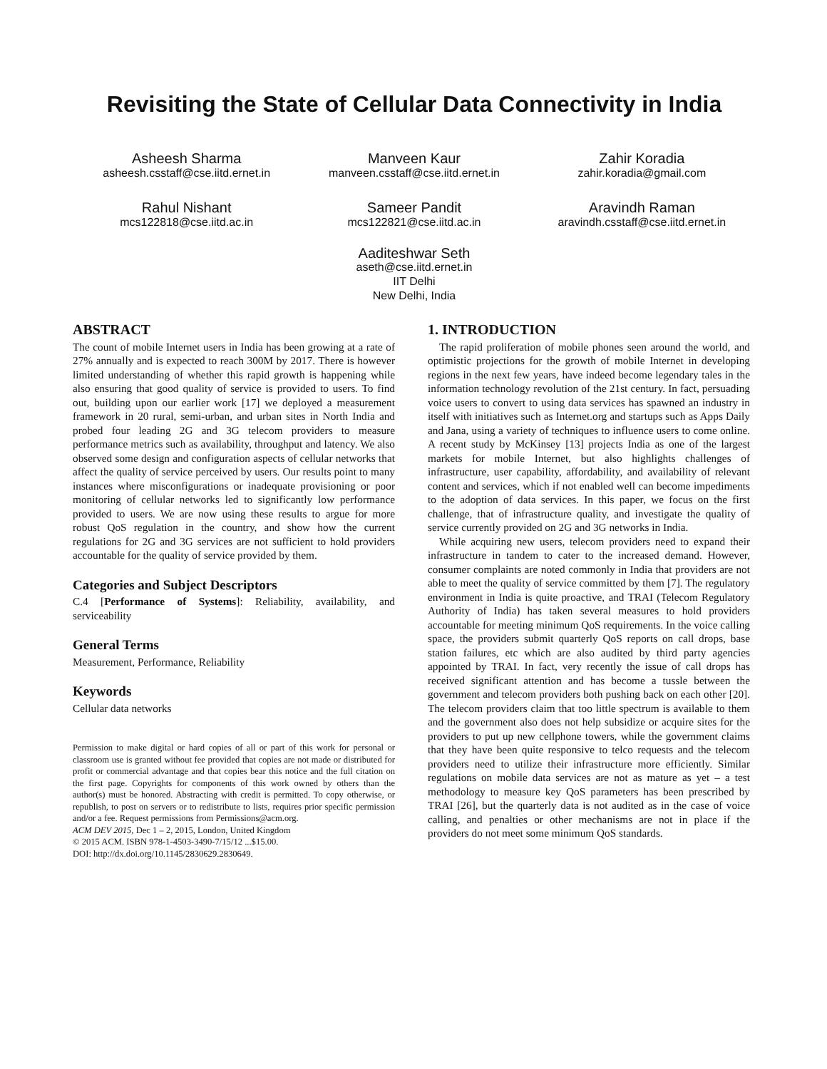Revisiting the State of Cellular Data Connectivity in India
Asheesh Sharma
asheesh.csstaff@cse.iitd.ernet.in
Manveen Kaur
manveen.csstaff@cse.iitd.ernet.in
Zahir Koradia
zahir.koradia@gmail.com
Rahul Nishant
mcs122818@cse.iitd.ac.in
Sameer Pandit
mcs122821@cse.iitd.ac.in
Aravindh Raman
aravindh.csstaff@cse.iitd.ernet.in
Aaditeshwar Seth
aseth@cse.iitd.ernet.in
IIT Delhi
New Delhi, India
ABSTRACT
The count of mobile Internet users in India has been growing at a rate of 27% annually and is expected to reach 300M by 2017. There is however limited understanding of whether this rapid growth is happening while also ensuring that good quality of service is provided to users. To find out, building upon our earlier work [17] we deployed a measurement framework in 20 rural, semi-urban, and urban sites in North India and probed four leading 2G and 3G telecom providers to measure performance metrics such as availability, throughput and latency. We also observed some design and configuration aspects of cellular networks that affect the quality of service perceived by users. Our results point to many instances where misconfigurations or inadequate provisioning or poor monitoring of cellular networks led to significantly low performance provided to users. We are now using these results to argue for more robust QoS regulation in the country, and show how the current regulations for 2G and 3G services are not sufficient to hold providers accountable for the quality of service provided by them.
Categories and Subject Descriptors
C.4 [Performance of Systems]: Reliability, availability, and serviceability
General Terms
Measurement, Performance, Reliability
Keywords
Cellular data networks
Permission to make digital or hard copies of all or part of this work for personal or classroom use is granted without fee provided that copies are not made or distributed for profit or commercial advantage and that copies bear this notice and the full citation on the first page. Copyrights for components of this work owned by others than the author(s) must be honored. Abstracting with credit is permitted. To copy otherwise, or republish, to post on servers or to redistribute to lists, requires prior specific permission and/or a fee. Request permissions from Permissions@acm.org.
ACM DEV 2015, Dec 1 – 2, 2015, London, United Kingdom
© 2015 ACM. ISBN 978-1-4503-3490-7/15/12 ...$15.00.
DOI: http://dx.doi.org/10.1145/2830629.2830649.
1. INTRODUCTION
The rapid proliferation of mobile phones seen around the world, and optimistic projections for the growth of mobile Internet in developing regions in the next few years, have indeed become legendary tales in the information technology revolution of the 21st century. In fact, persuading voice users to convert to using data services has spawned an industry in itself with initiatives such as Internet.org and startups such as Apps Daily and Jana, using a variety of techniques to influence users to come online. A recent study by McKinsey [13] projects India as one of the largest markets for mobile Internet, but also highlights challenges of infrastructure, user capability, affordability, and availability of relevant content and services, which if not enabled well can become impediments to the adoption of data services. In this paper, we focus on the first challenge, that of infrastructure quality, and investigate the quality of service currently provided on 2G and 3G networks in India.
While acquiring new users, telecom providers need to expand their infrastructure in tandem to cater to the increased demand. However, consumer complaints are noted commonly in India that providers are not able to meet the quality of service committed by them [7]. The regulatory environment in India is quite proactive, and TRAI (Telecom Regulatory Authority of India) has taken several measures to hold providers accountable for meeting minimum QoS requirements. In the voice calling space, the providers submit quarterly QoS reports on call drops, base station failures, etc which are also audited by third party agencies appointed by TRAI. In fact, very recently the issue of call drops has received significant attention and has become a tussle between the government and telecom providers both pushing back on each other [20]. The telecom providers claim that too little spectrum is available to them and the government also does not help subsidize or acquire sites for the providers to put up new cellphone towers, while the government claims that they have been quite responsive to telco requests and the telecom providers need to utilize their infrastructure more efficiently. Similar regulations on mobile data services are not as mature as yet – a test methodology to measure key QoS parameters has been prescribed by TRAI [26], but the quarterly data is not audited as in the case of voice calling, and penalties or other mechanisms are not in place if the providers do not meet some minimum QoS standards.